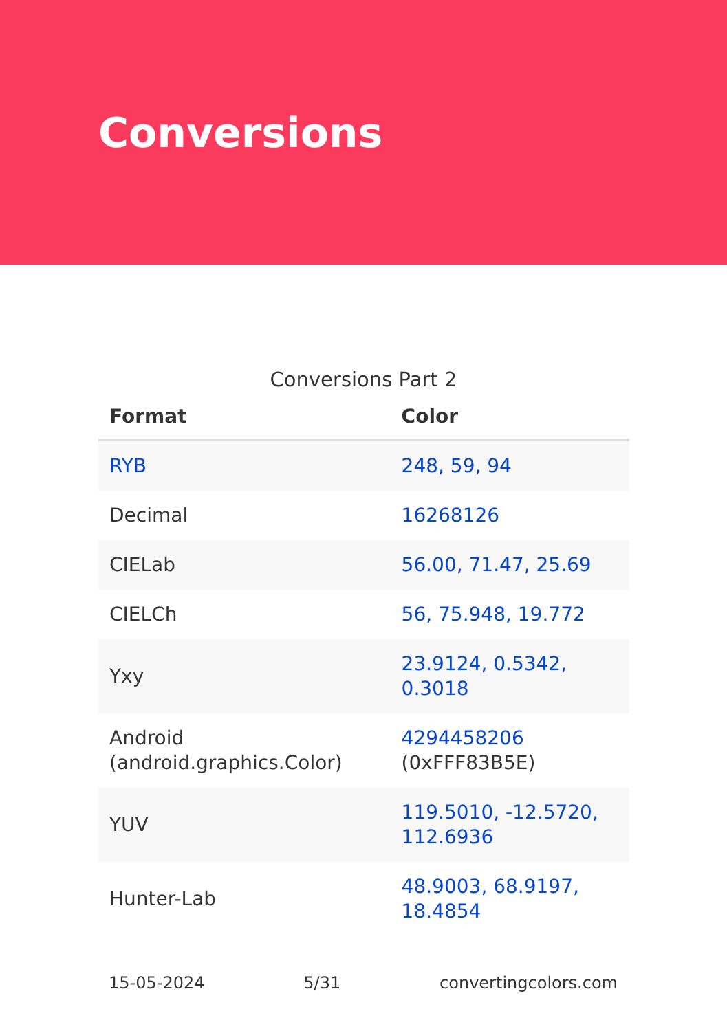Conversions
Conversions Part 2
| Format | Color |
| --- | --- |
| RYB | 248, 59, 94 |
| Decimal | 16268126 |
| CIELab | 56.00, 71.47, 25.69 |
| CIELCh | 56, 75.948, 19.772 |
| Yxy | 23.9124, 0.5342, 0.3018 |
| Android (android.graphics.Color) | 4294458206 (0xFFF83B5E) |
| YUV | 119.5010, -12.5720, 112.6936 |
| Hunter-Lab | 48.9003, 68.9197, 18.4854 |
15-05-2024 5/31 convertingcolors.com